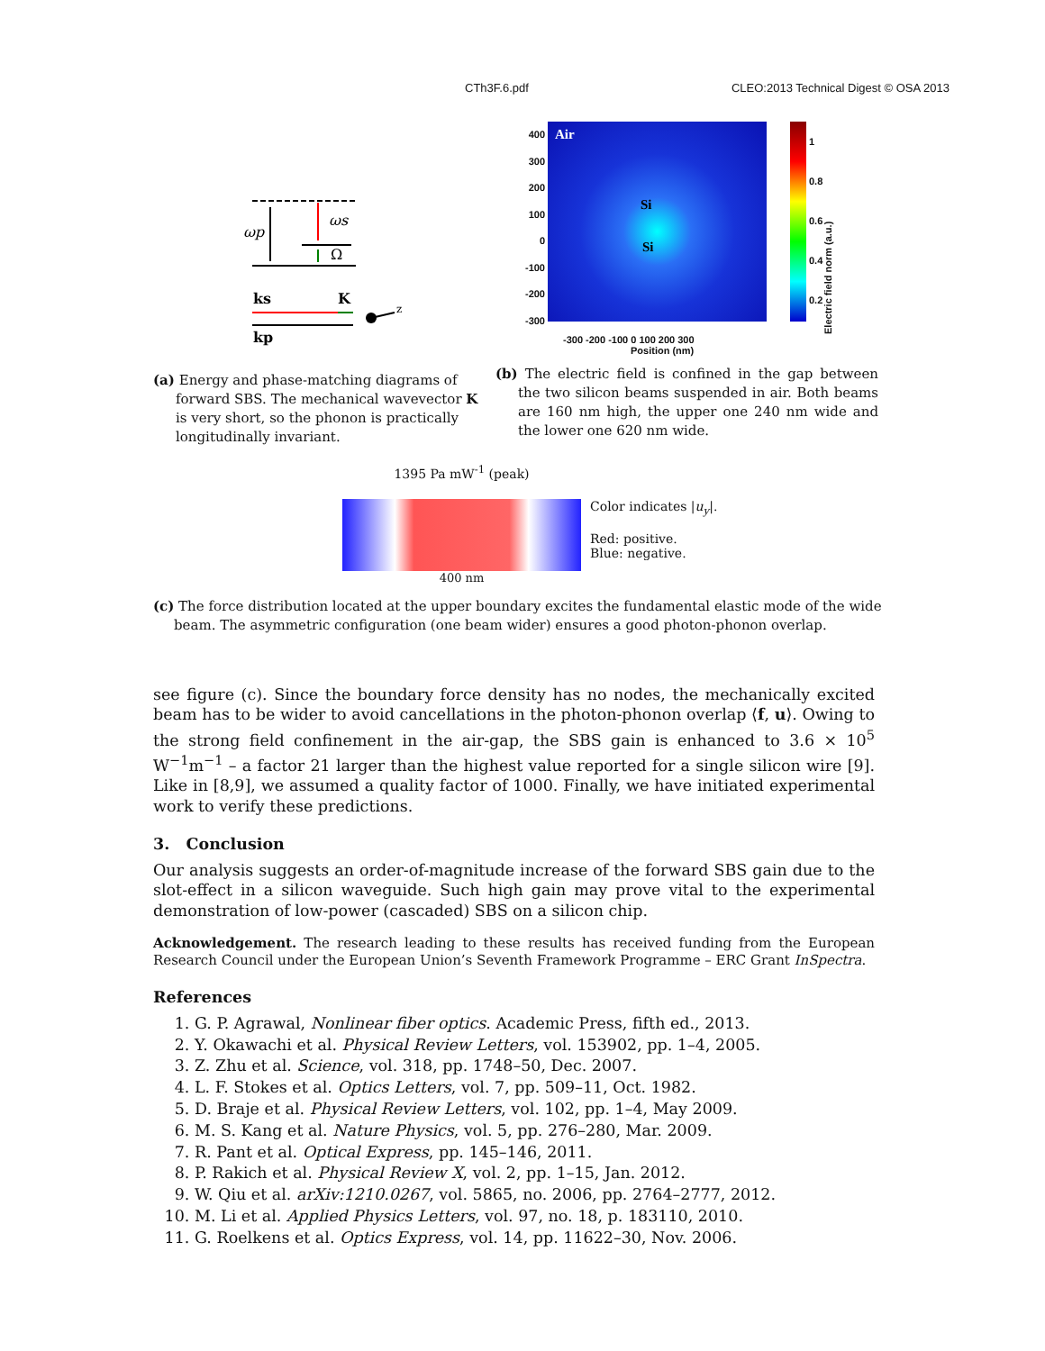CTh3F.6.pdf CLEO:2013 Technical Digest © OSA 2013
ωp
ωs
Ω
ks
K
kp
z
(a) Energy and phase-matching diagrams of forward SBS. The mechanical wavevector K is very short, so the phonon is practically longitudinally invariant.
400
300
200
100
0
-100
-200
-300
Air
Si
Si
1
0.8
0.6
0.4
0.2
Electric field norm (a.u.)
-300 -200 -100 0 100 200 300
Position (nm) Position (nm)
(b) The electric field is confined in the gap between the two silicon beams suspended in air. Both beams are 160 nm high, the upper one 240 nm wide and the lower one 620 nm wide.
1395 Pa mW<sup>-1</sup> (peak)
400 nm
Color indicates |u<sub>y</sub>|.
Red: positive.
Blue: negative.
(c) The force distribution located at the upper boundary excites the fundamental elastic mode of the wide beam. The asymmetric configuration (one beam wider) ensures a good photon-phonon overlap.
see figure (c). Since the boundary force density has no nodes, the mechanically excited beam has to be wider to avoid cancellations in the photon-phonon overlap ⟨f, u⟩. Owing to the strong field confinement in the air-gap, the SBS gain is enhanced to 3.6 × 10<sup>5</sup> W<sup>−1</sup>m<sup>−1</sup> – a factor 21 larger than the highest value reported for a single silicon wire [9]. Like in [8,9], we assumed a quality factor of 1000. Finally, we have initiated experimental work to verify these predictions.
3. Conclusion
Our analysis suggests an order-of-magnitude increase of the forward SBS gain due to the slot-effect in a silicon waveguide. Such high gain may prove vital to the experimental demonstration of low-power (cascaded) SBS on a silicon chip.
Acknowledgement. The research leading to these results has received funding from the European Research Council under the European Union’s Seventh Framework Programme – ERC Grant InSpectra.
References
1. G. P. Agrawal, Nonlinear fiber optics. Academic Press, fifth ed., 2013.
2. Y. Okawachi et al. Physical Review Letters, vol. 153902, pp. 1–4, 2005.
3. Z. Zhu et al. Science, vol. 318, pp. 1748–50, Dec. 2007.
4. L. F. Stokes et al. Optics Letters, vol. 7, pp. 509–11, Oct. 1982.
5. D. Braje et al. Physical Review Letters, vol. 102, pp. 1–4, May 2009.
6. M. S. Kang et al. Nature Physics, vol. 5, pp. 276–280, Mar. 2009.
7. R. Pant et al. Optical Express, pp. 145–146, 2011.
8. P. Rakich et al. Physical Review X, vol. 2, pp. 1–15, Jan. 2012.
9. W. Qiu et al. arXiv:1210.0267, vol. 5865, no. 2006, pp. 2764–2777, 2012.
10. M. Li et al. Applied Physics Letters, vol. 97, no. 18, p. 183110, 2010.
11. G. Roelkens et al. Optics Express, vol. 14, pp. 11622–30, Nov. 2006.